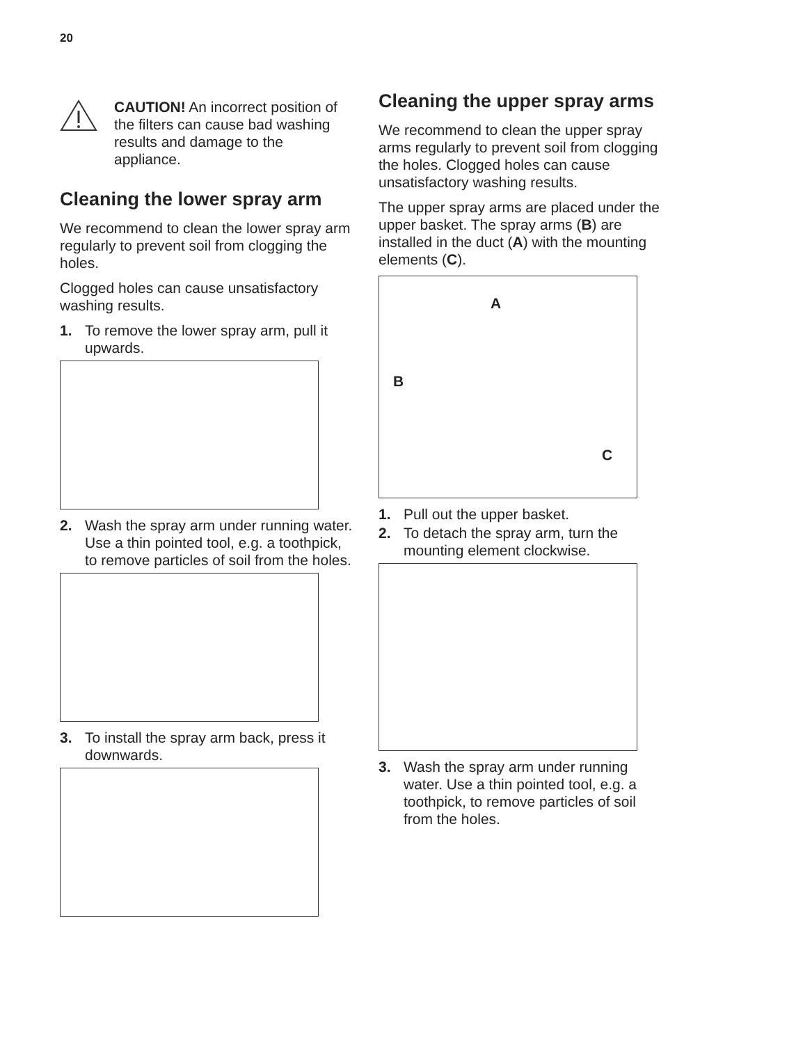20
CAUTION! An incorrect position of the filters can cause bad washing results and damage to the appliance.
Cleaning the lower spray arm
We recommend to clean the lower spray arm regularly to prevent soil from clogging the holes.
Clogged holes can cause unsatisfactory washing results.
1. To remove the lower spray arm, pull it upwards.
2. Wash the spray arm under running water. Use a thin pointed tool, e.g. a toothpick, to remove particles of soil from the holes.
3. To install the spray arm back, press it downwards.
Cleaning the upper spray arms
We recommend to clean the upper spray arms regularly to prevent soil from clogging the holes. Clogged holes can cause unsatisfactory washing results.
The upper spray arms are placed under the upper basket. The spray arms (B) are installed in the duct (A) with the mounting elements (C).
A
B
C
1. Pull out the upper basket.
2. To detach the spray arm, turn the mounting element clockwise.
3. Wash the spray arm under running water. Use a thin pointed tool, e.g. a toothpick, to remove particles of soil from the holes.